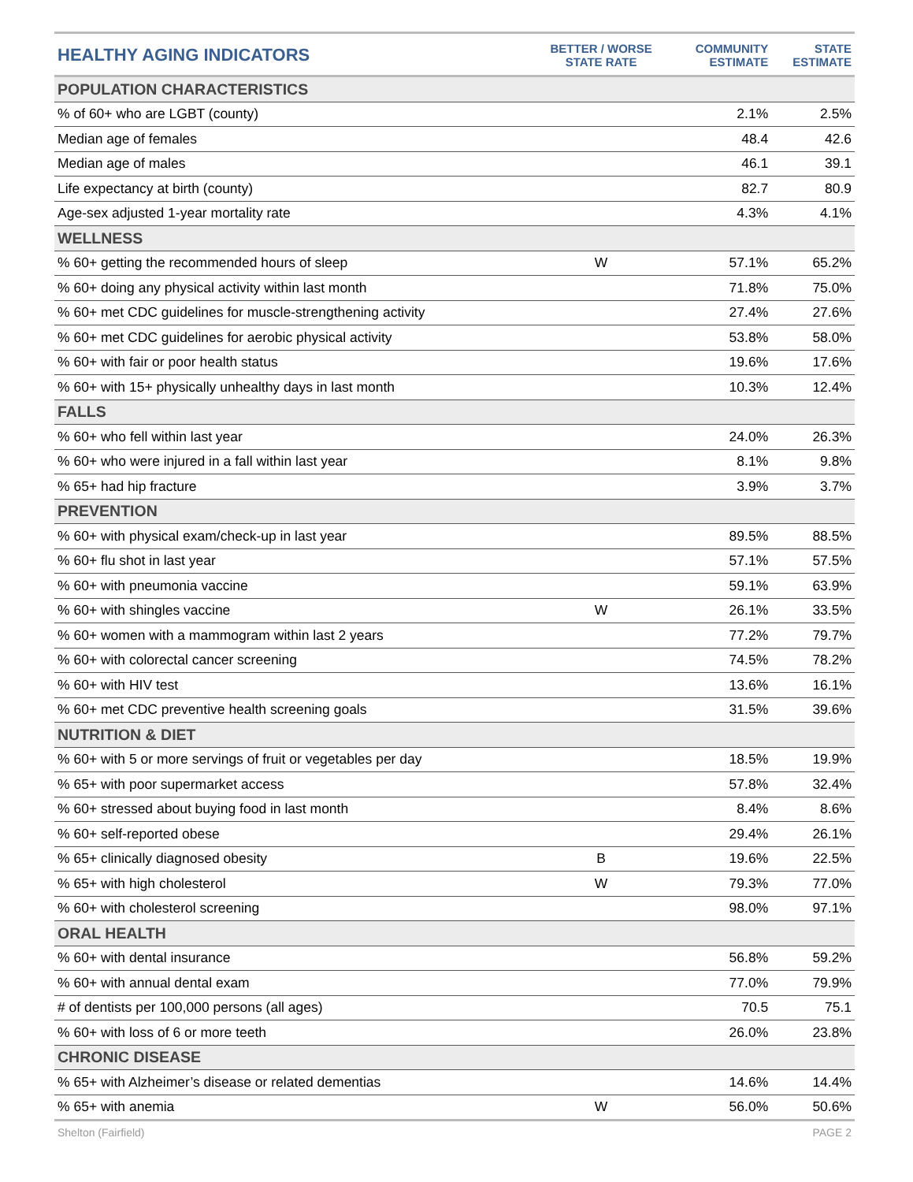| HEALTHY AGING INDICATORS | BETTER / WORSE STATE RATE | COMMUNITY ESTIMATE | STATE ESTIMATE |
| --- | --- | --- | --- |
| POPULATION CHARACTERISTICS | | | |
| % of 60+ who are LGBT (county) | | 2.1% | 2.5% |
| Median age of females | | 48.4 | 42.6 |
| Median age of males | | 46.1 | 39.1 |
| Life expectancy at birth (county) | | 82.7 | 80.9 |
| Age-sex adjusted 1-year mortality rate | | 4.3% | 4.1% |
| WELLNESS | | | |
| % 60+ getting the recommended hours of sleep | W | 57.1% | 65.2% |
| % 60+ doing any physical activity within last month | | 71.8% | 75.0% |
| % 60+ met CDC guidelines for muscle-strengthening activity | | 27.4% | 27.6% |
| % 60+ met CDC guidelines for aerobic physical activity | | 53.8% | 58.0% |
| % 60+ with fair or poor health status | | 19.6% | 17.6% |
| % 60+ with 15+ physically unhealthy days in last month | | 10.3% | 12.4% |
| FALLS | | | |
| % 60+ who fell within last year | | 24.0% | 26.3% |
| % 60+ who were injured in a fall within last year | | 8.1% | 9.8% |
| % 65+ had hip fracture | | 3.9% | 3.7% |
| PREVENTION | | | |
| % 60+ with physical exam/check-up in last year | | 89.5% | 88.5% |
| % 60+ flu shot in last year | | 57.1% | 57.5% |
| % 60+ with pneumonia vaccine | | 59.1% | 63.9% |
| % 60+ with shingles vaccine | W | 26.1% | 33.5% |
| % 60+ women with a mammogram within last 2 years | | 77.2% | 79.7% |
| % 60+ with colorectal cancer screening | | 74.5% | 78.2% |
| % 60+ with HIV test | | 13.6% | 16.1% |
| % 60+ met CDC preventive health screening goals | | 31.5% | 39.6% |
| NUTRITION & DIET | | | |
| % 60+ with 5 or more servings of fruit or vegetables per day | | 18.5% | 19.9% |
| % 65+ with poor supermarket access | | 57.8% | 32.4% |
| % 60+ stressed about buying food in last month | | 8.4% | 8.6% |
| % 60+ self-reported obese | | 29.4% | 26.1% |
| % 65+ clinically diagnosed obesity | B | 19.6% | 22.5% |
| % 65+ with high cholesterol | W | 79.3% | 77.0% |
| % 60+ with cholesterol screening | | 98.0% | 97.1% |
| ORAL HEALTH | | | |
| % 60+ with dental insurance | | 56.8% | 59.2% |
| % 60+ with annual dental exam | | 77.0% | 79.9% |
| # of dentists per 100,000 persons (all ages) | | 70.5 | 75.1 |
| % 60+ with loss of 6 or more teeth | | 26.0% | 23.8% |
| CHRONIC DISEASE | | | |
| % 65+ with Alzheimer’s disease or related dementias | | 14.6% | 14.4% |
| % 65+ with anemia | W | 56.0% | 50.6% |
Shelton (Fairfield) PAGE 2